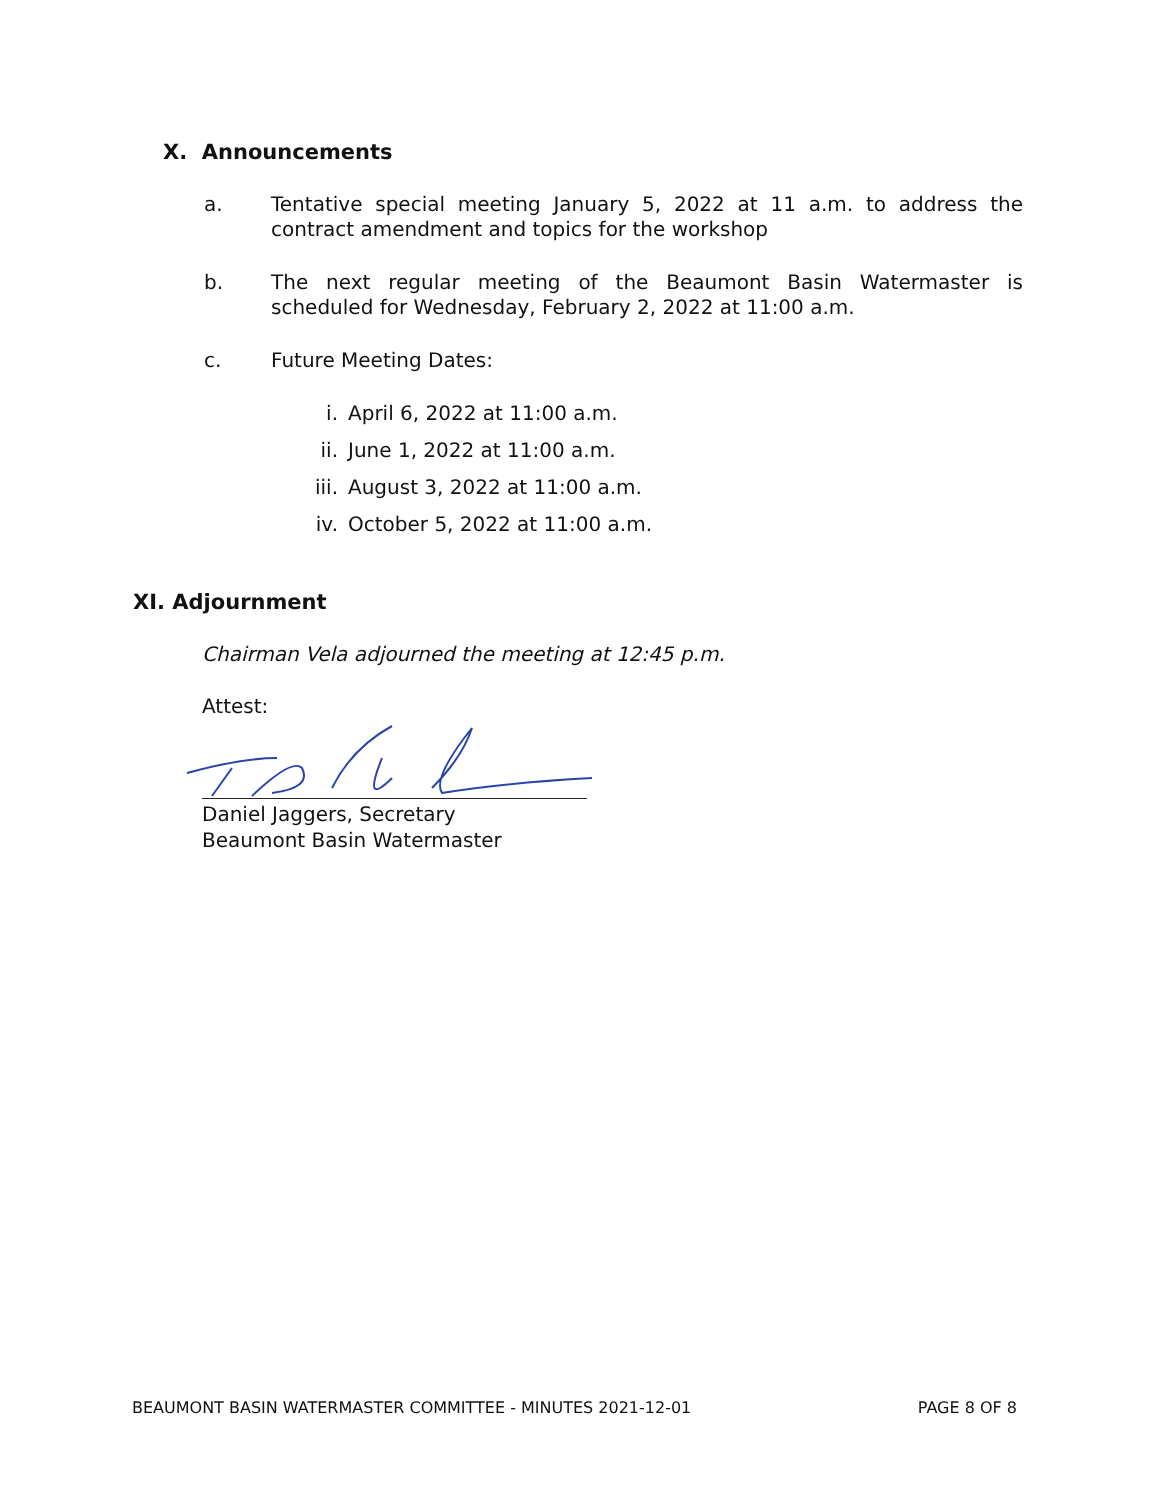X. Announcements
a. Tentative special meeting January 5, 2022 at 11 a.m. to address the contract amendment and topics for the workshop
b. The next regular meeting of the Beaumont Basin Watermaster is scheduled for Wednesday, February 2, 2022 at 11:00 a.m.
c. Future Meeting Dates:
i. April 6, 2022 at 11:00 a.m.
ii. June 1, 2022 at 11:00 a.m.
iii. August 3, 2022 at 11:00 a.m.
iv. October 5, 2022 at 11:00 a.m.
XI. Adjournment
Chairman Vela adjourned the meeting at 12:45 p.m.
Attest:
Daniel Jaggers, Secretary
Beaumont Basin Watermaster
BEAUMONT BASIN WATERMASTER COMMITTEE - MINUTES 2021-12-01 PAGE 8 OF 8